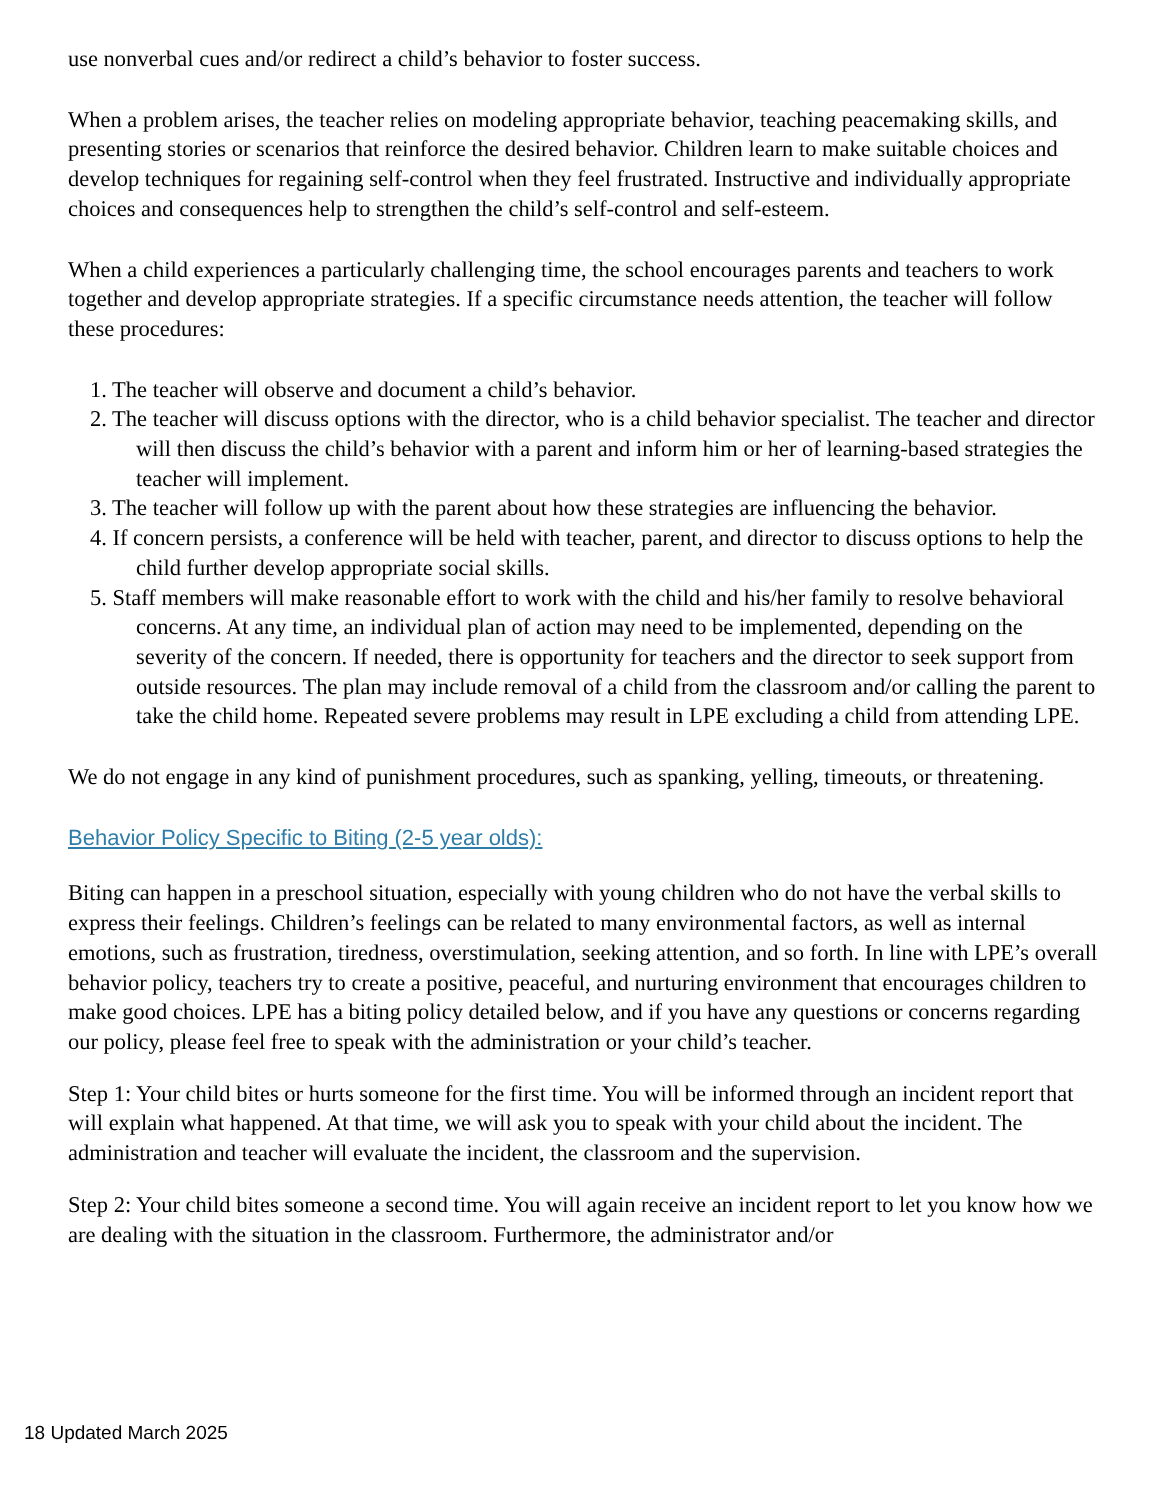use nonverbal cues and/or redirect a child’s behavior to foster success.
When a problem arises, the teacher relies on modeling appropriate behavior, teaching peacemaking skills, and presenting stories or scenarios that reinforce the desired behavior. Children learn to make suitable choices and develop techniques for regaining self-control when they feel frustrated. Instructive and individually appropriate choices and consequences help to strengthen the child’s self-control and self-esteem.
When a child experiences a particularly challenging time, the school encourages parents and teachers to work together and develop appropriate strategies. If a specific circumstance needs attention, the teacher will follow these procedures:
1. The teacher will observe and document a child’s behavior.
2. The teacher will discuss options with the director, who is a child behavior specialist. The teacher and director will then discuss the child’s behavior with a parent and inform him or her of learning-based strategies the teacher will implement.
3. The teacher will follow up with the parent about how these strategies are influencing the behavior.
4. If concern persists, a conference will be held with teacher, parent, and director to discuss options to help the child further develop appropriate social skills.
5. Staff members will make reasonable effort to work with the child and his/her family to resolve behavioral concerns. At any time, an individual plan of action may need to be implemented, depending on the severity of the concern. If needed, there is opportunity for teachers and the director to seek support from outside resources. The plan may include removal of a child from the classroom and/or calling the parent to take the child home. Repeated severe problems may result in LPE excluding a child from attending LPE.
We do not engage in any kind of punishment procedures, such as spanking, yelling, timeouts, or threatening.
Behavior Policy Specific to Biting (2-5 year olds):
Biting can happen in a preschool situation, especially with young children who do not have the verbal skills to express their feelings. Children’s feelings can be related to many environmental factors, as well as internal emotions, such as frustration, tiredness, overstimulation, seeking attention, and so forth. In line with LPE’s overall behavior policy, teachers try to create a positive, peaceful, and nurturing environment that encourages children to make good choices. LPE has a biting policy detailed below, and if you have any questions or concerns regarding our policy, please feel free to speak with the administration or your child’s teacher.
Step 1: Your child bites or hurts someone for the first time. You will be informed through an incident report that will explain what happened. At that time, we will ask you to speak with your child about the incident. The administration and teacher will evaluate the incident, the classroom and the supervision.
Step 2: Your child bites someone a second time. You will again receive an incident report to let you know how we are dealing with the situation in the classroom. Furthermore, the administrator and/or
18 Updated March 2025